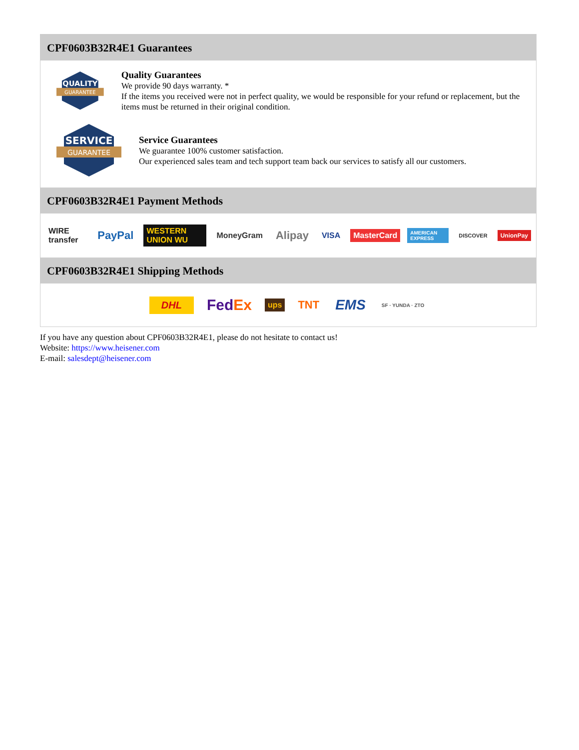CPF0603B32R4E1 Guarantees
QUALITY
GUARANTEE
Quality Guarantees
We provide 90 days warranty. *
If the items you received were not in perfect quality, we would be responsible for your refund or replacement, but the items must be returned in their original condition.
SERVICE
GUARANTEE
Service Guarantees
We guarantee 100% customer satisfaction.
Our experienced sales team and tech support team back our services to satisfy all our customers.
CPF0603B32R4E1 Payment Methods
WIRE transfer PayPal WESTERN UNION WU MoneyGram Alipay VISA MasterCard AMERICAN EXPRESS DISCOVER UnionPay
CPF0603B32R4E1 Shipping Methods
DHL FedEx ups TNT EMS SF · YUNDA · ZTO
If you have any question about CPF0603B32R4E1, please do not hesitate to contact us!
Website: https://www.heisener.com
E-mail: salesdept@heisener.com